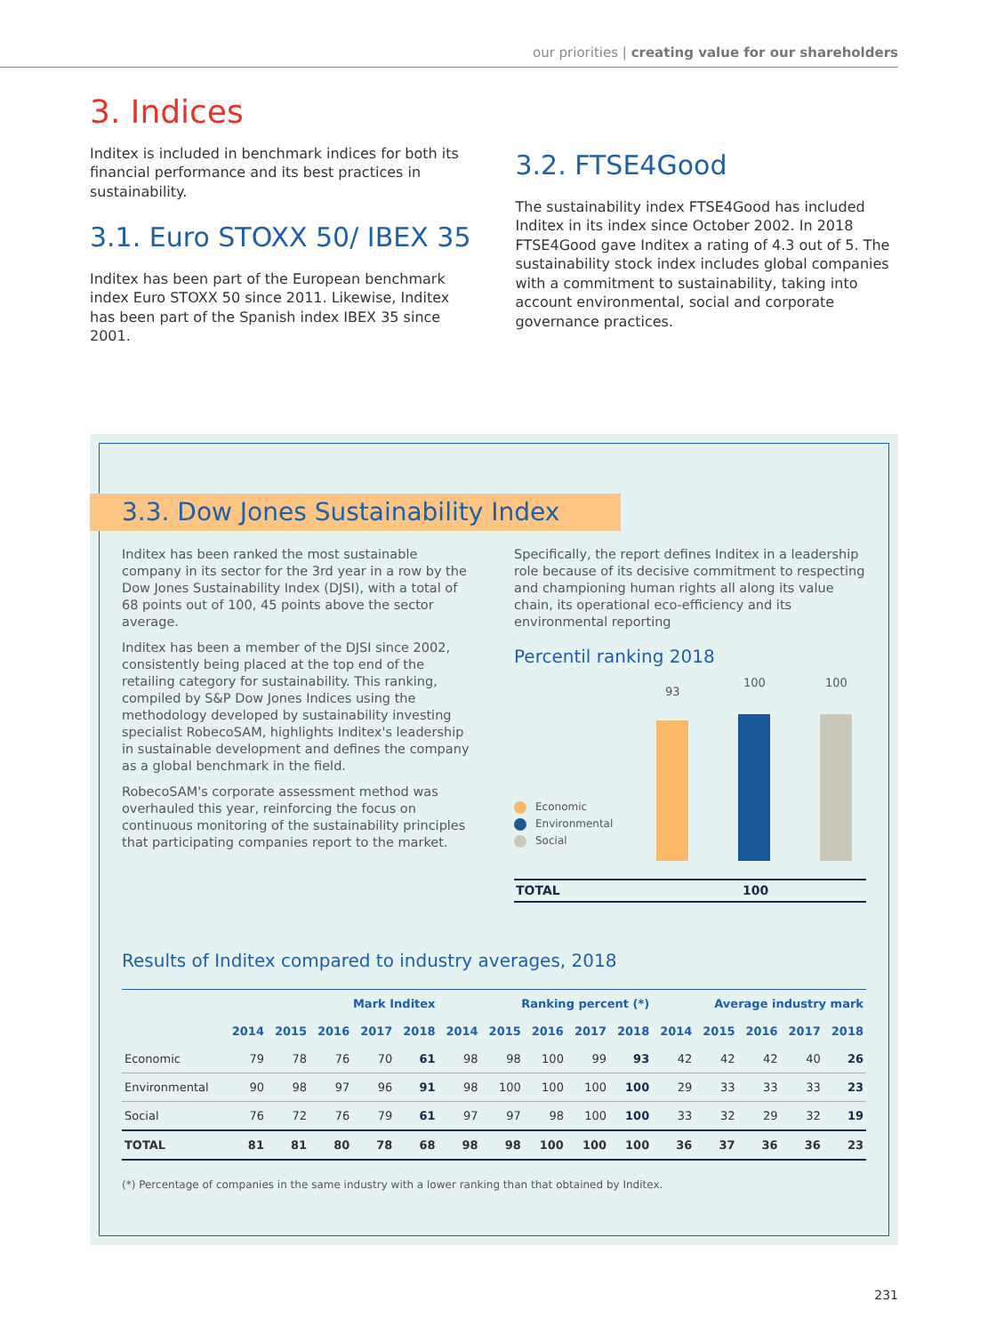our priorities | creating value for our shareholders
3. Indices
Inditex is included in benchmark indices for both its financial performance and its best practices in sustainability.
3.1. Euro STOXX 50/ IBEX 35
Inditex has been part of the European benchmark index Euro STOXX 50 since 2011. Likewise, Inditex has been part of the Spanish index IBEX 35 since 2001.
3.2. FTSE4Good
The sustainability index FTSE4Good has included Inditex in its index since October 2002. In 2018 FTSE4Good gave Inditex a rating of 4.3 out of 5. The sustainability stock index includes global companies with a commitment to sustainability, taking into account environmental, social and corporate governance practices.
3.3. Dow Jones Sustainability Index
Inditex has been ranked the most sustainable company in its sector for the 3rd year in a row by the Dow Jones Sustainability Index (DJSI), with a total of 68 points out of 100, 45 points above the sector average.
Inditex has been a member of the DJSI since 2002, consistently being placed at the top end of the retailing category for sustainability. This ranking, compiled by S&P Dow Jones Indices using the methodology developed by sustainability investing specialist RobecoSAM, highlights Inditex's leadership in sustainable development and defines the company as a global benchmark in the field.
RobecoSAM's corporate assessment method was overhauled this year, reinforcing the focus on continuous monitoring of the sustainability principles that participating companies report to the market.
Specifically, the report defines Inditex in a leadership role because of its decisive commitment to respecting and championing human rights all along its value chain, its operational eco-efficiency and its environmental reporting
Percentil ranking 2018
93
100 100
Economic
Environmental
Social
TOTAL 100
Results of Inditex compared to industry averages, 2018
| | Mark Inditex | | | | | Ranking percent (*) | | | | | Average industry mark | | | | |
| --- | --- | --- | --- | --- | --- | --- | --- | --- | --- | --- | --- | --- | --- | --- | --- |
| | 2014 | 2015 | 2016 | 2017 | 2018 | 2014 | 2015 | 2016 | 2017 | 2018 | 2014 | 2015 | 2016 | 2017 | 2018 |
| Economic | 79 | 78 | 76 | 70 | 61 | 98 | 98 | 100 | 99 | 93 | 42 | 42 | 42 | 40 | 26 |
| Environmental | 90 | 98 | 97 | 96 | 91 | 98 | 100 | 100 | 100 | 100 | 29 | 33 | 33 | 33 | 23 |
| Social | 76 | 72 | 76 | 79 | 61 | 97 | 97 | 98 | 100 | 100 | 33 | 32 | 29 | 32 | 19 |
| TOTAL | 81 | 81 | 80 | 78 | 68 | 98 | 98 | 100 | 100 | 100 | 36 | 37 | 36 | 36 | 23 |
(*) Percentage of companies in the same industry with a lower ranking than that obtained by Inditex.
231